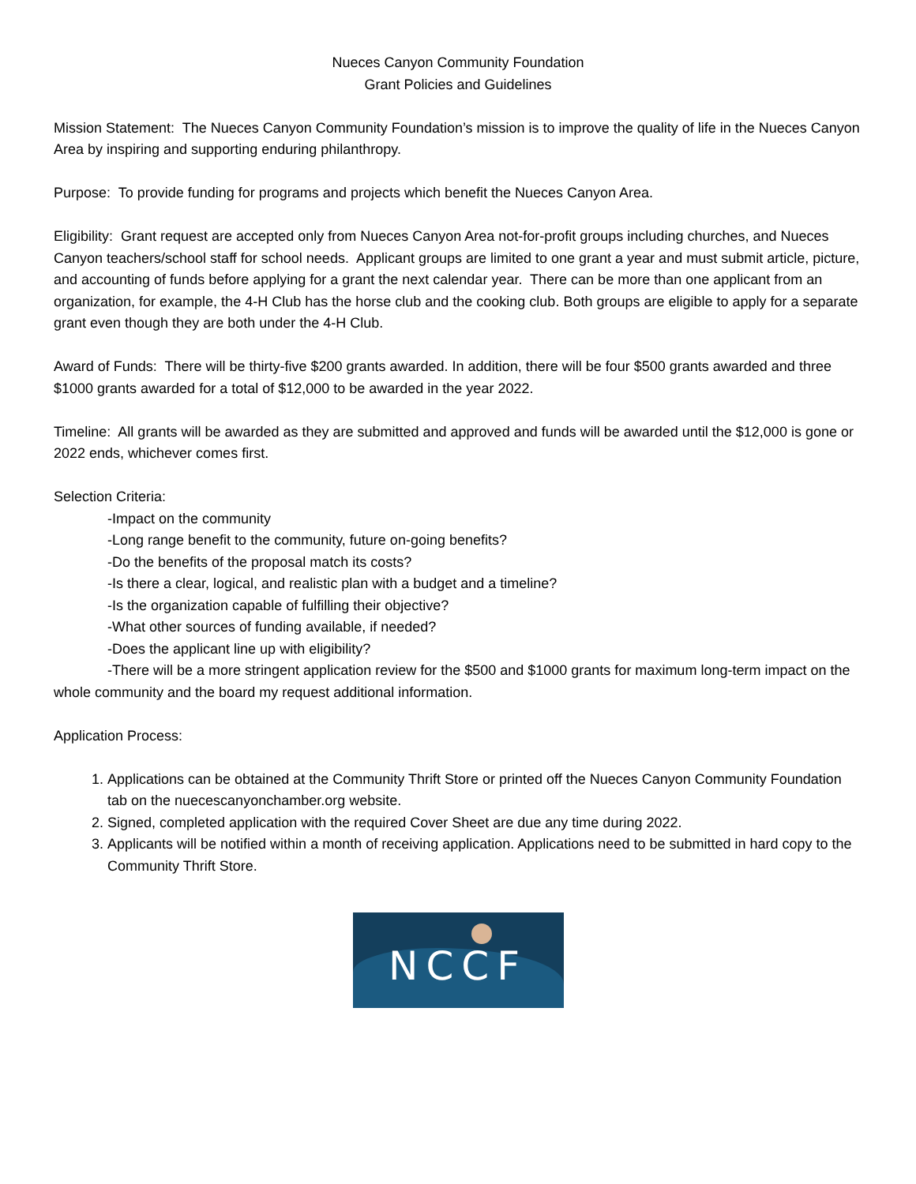Nueces Canyon Community Foundation
Grant Policies and Guidelines
Mission Statement: The Nueces Canyon Community Foundation’s mission is to improve the quality of life in the Nueces Canyon Area by inspiring and supporting enduring philanthropy.
Purpose: To provide funding for programs and projects which benefit the Nueces Canyon Area.
Eligibility: Grant request are accepted only from Nueces Canyon Area not-for-profit groups including churches, and Nueces Canyon teachers/school staff for school needs. Applicant groups are limited to one grant a year and must submit article, picture, and accounting of funds before applying for a grant the next calendar year. There can be more than one applicant from an organization, for example, the 4-H Club has the horse club and the cooking club. Both groups are eligible to apply for a separate grant even though they are both under the 4-H Club.
Award of Funds: There will be thirty-five $200 grants awarded. In addition, there will be four $500 grants awarded and three $1000 grants awarded for a total of $12,000 to be awarded in the year 2022.
Timeline: All grants will be awarded as they are submitted and approved and funds will be awarded until the $12,000 is gone or 2022 ends, whichever comes first.
Selection Criteria:
-Impact on the community
-Long range benefit to the community, future on-going benefits?
-Do the benefits of the proposal match its costs?
-Is there a clear, logical, and realistic plan with a budget and a timeline?
-Is the organization capable of fulfilling their objective?
-What other sources of funding available, if needed?
-Does the applicant line up with eligibility?
-There will be a more stringent application review for the $500 and $1000 grants for maximum long-term impact on the whole community and the board my request additional information.
Application Process:
1. Applications can be obtained at the Community Thrift Store or printed off the Nueces Canyon Community Foundation tab on the nuecescanyonchamber.org website.
2. Signed, completed application with the required Cover Sheet are due any time during 2022.
3. Applicants will be notified within a month of receiving application. Applications need to be submitted in hard copy to the Community Thrift Store.
NCCF